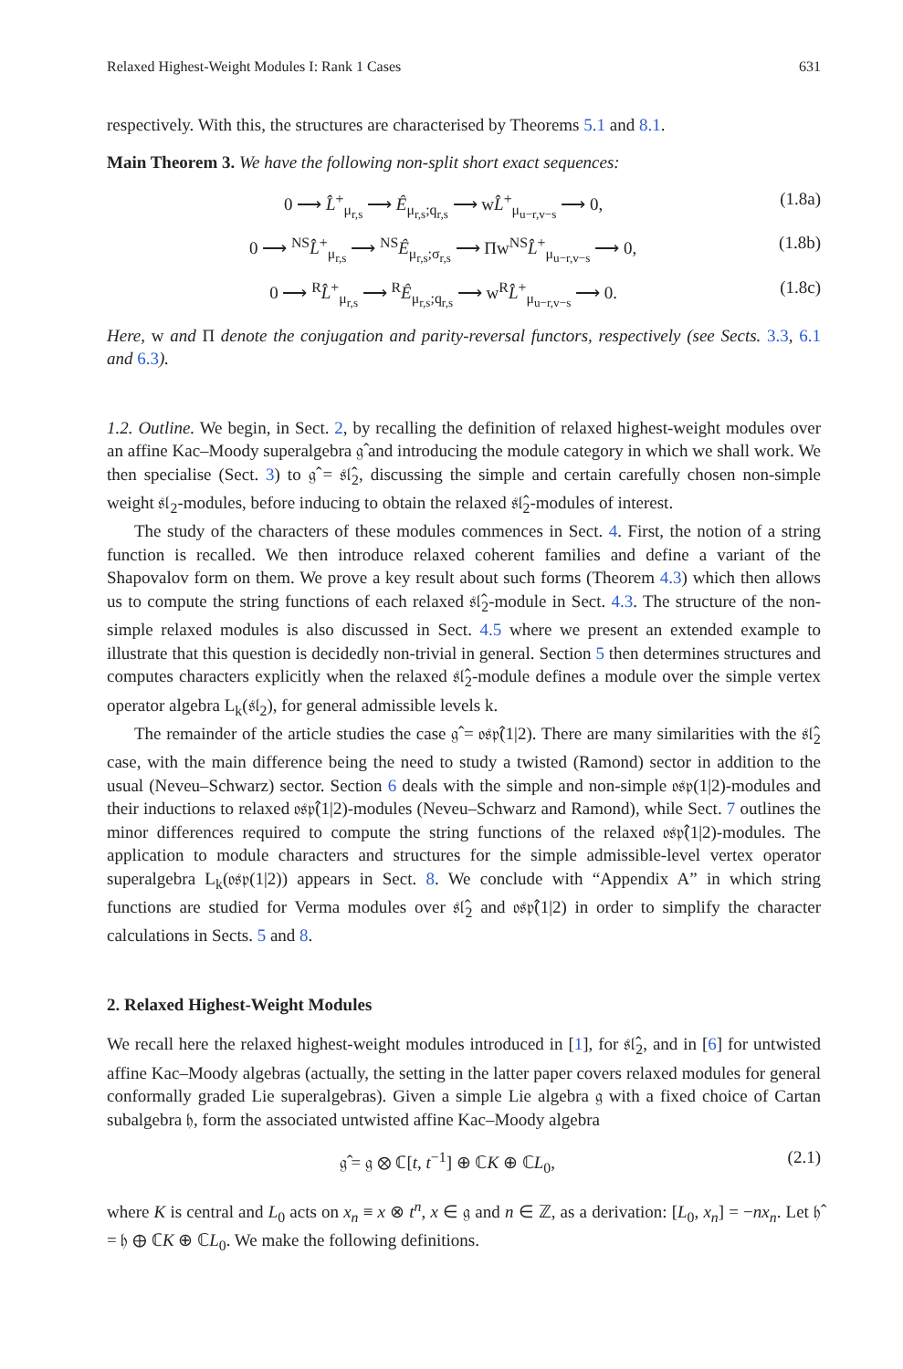Relaxed Highest-Weight Modules I: Rank 1 Cases 631
respectively. With this, the structures are characterised by Theorems 5.1 and 8.1.
Main Theorem 3. We have the following non-split short exact sequences:
0 ⟶ L̂<sup>+</sup><sub>μ<sub>r,s</sub></sub> ⟶ Ê<sub>μ<sub>r,s</sub>;q<sub>r,s</sub></sub> ⟶ wL̂<sup>+</sup><sub>μ<sub>u−r,v−s</sub></sub> ⟶ 0, (1.8a)
0 ⟶ <sup>NS</sup>L̂<sup>+</sup><sub>μ<sub>r,s</sub></sub> ⟶ <sup>NS</sup>Ê<sub>μ<sub>r,s</sub>;σ<sub>r,s</sub></sub> ⟶ Πw<sup>NS</sup>L̂<sup>+</sup><sub>μ<sub>u−r,v−s</sub></sub> ⟶ 0, (1.8b)
0 ⟶ <sup>R</sup>L̂<sup>+</sup><sub>μ<sub>r,s</sub></sub> ⟶ <sup>R</sup>Ê<sub>μ<sub>r,s</sub>;q<sub>r,s</sub></sub> ⟶ w<sup>R</sup>L̂<sup>+</sup><sub>μ<sub>u−r,v−s</sub></sub> ⟶ 0. (1.8c)
Here, w and Π denote the conjugation and parity-reversal functors, respectively (see Sects. 3.3, 6.1 and 6.3).
1.2. Outline. We begin, in Sect. 2, by recalling the definition of relaxed highest-weight modules over an affine Kac–Moody superalgebra 𝔤̂ and introducing the module category in which we shall work. We then specialise (Sect. 3) to 𝔤̂ = 𝔰𝔩̂<sub>2</sub>, discussing the simple and certain carefully chosen non-simple weight 𝔰𝔩<sub>2</sub>-modules, before inducing to obtain the relaxed 𝔰𝔩̂<sub>2</sub>-modules of interest.
The study of the characters of these modules commences in Sect. 4. First, the notion of a string function is recalled. We then introduce relaxed coherent families and define a variant of the Shapovalov form on them. We prove a key result about such forms (Theorem 4.3) which then allows us to compute the string functions of each relaxed 𝔰𝔩̂<sub>2</sub>-module in Sect. 4.3. The structure of the non-simple relaxed modules is also discussed in Sect. 4.5 where we present an extended example to illustrate that this question is decidedly non-trivial in general. Section 5 then determines structures and computes characters explicitly when the relaxed 𝔰𝔩̂<sub>2</sub>-module defines a module over the simple vertex operator algebra L<sub>k</sub>(𝔰𝔩<sub>2</sub>), for general admissible levels k.
The remainder of the article studies the case 𝔤̂ = 𝔬𝔰𝔭̂(1|2). There are many similarities with the 𝔰𝔩̂<sub>2</sub> case, with the main difference being the need to study a twisted (Ramond) sector in addition to the usual (Neveu–Schwarz) sector. Section 6 deals with the simple and non-simple 𝔬𝔰𝔭(1|2)-modules and their inductions to relaxed 𝔬𝔰𝔭̂(1|2)-modules (Neveu–Schwarz and Ramond), while Sect. 7 outlines the minor differences required to compute the string functions of the relaxed 𝔬𝔰𝔭̂(1|2)-modules. The application to module characters and structures for the simple admissible-level vertex operator superalgebra L<sub>k</sub>(𝔬𝔰𝔭(1|2)) appears in Sect. 8. We conclude with “Appendix A” in which string functions are studied for Verma modules over 𝔰𝔩̂<sub>2</sub> and 𝔬𝔰𝔭̂(1|2) in order to simplify the character calculations in Sects. 5 and 8.
2. Relaxed Highest-Weight Modules
We recall here the relaxed highest-weight modules introduced in [1], for 𝔰𝔩̂<sub>2</sub>, and in [6] for untwisted affine Kac–Moody algebras (actually, the setting in the latter paper covers relaxed modules for general conformally graded Lie superalgebras). Given a simple Lie algebra 𝔤 with a fixed choice of Cartan subalgebra 𝔥, form the associated untwisted affine Kac–Moody algebra
𝔤̂ = 𝔤 ⊗ ℂ[t, t<sup>−1</sup>] ⊕ ℂK ⊕ ℂL<sub>0</sub>, (2.1)
where K is central and L<sub>0</sub> acts on x<sub>n</sub> ≡ x ⊗ t<sup>n</sup>, x ∈ 𝔤 and n ∈ ℤ, as a derivation: [L<sub>0</sub>, x<sub>n</sub>] = −nx<sub>n</sub>. Let 𝔥̂ = 𝔥 ⊕ ℂK ⊕ ℂL<sub>0</sub>. We make the following definitions.